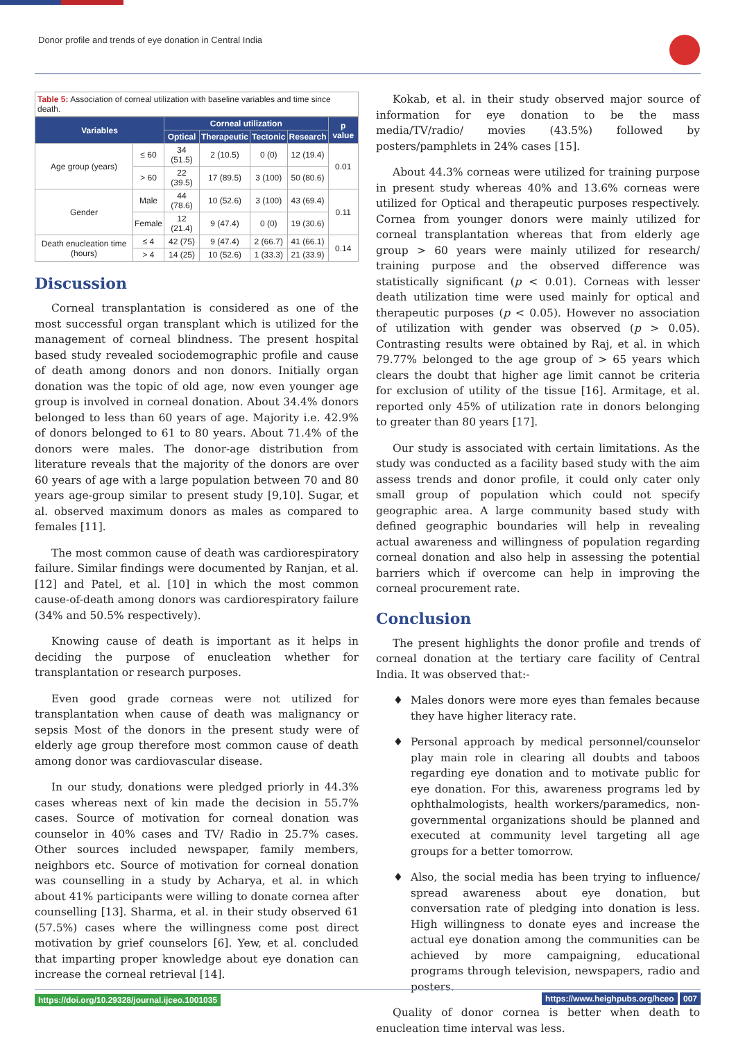Donor profile and trends of eye donation in Central India
Table 5: Association of corneal utilization with baseline variables and time since death.
| Variables | | Corneal utilization | | | | p value |
| --- | --- | --- | --- | --- | --- | --- |
| | | Optical | Therapeutic | Tectonic | Research | |
| Age group (years) | ≤ 60 | 34 (51.5) | 2 (10.5) | 0 (0) | 12 (19.4) | 0.01 |
| | > 60 | 22 (39.5) | 17 (89.5) | 3 (100) | 50 (80.6) | |
| Gender | Male | 44 (78.6) | 10 (52.6) | 3 (100) | 43 (69.4) | 0.11 |
| | Female | 12 (21.4) | 9 (47.4) | 0 (0) | 19 (30.6) | |
| Death enucleation time (hours) | ≤ 4 | 42 (75) | 9 (47.4) | 2 (66.7) | 41 (66.1) | 0.14 |
| | > 4 | 14 (25) | 10 (52.6) | 1 (33.3) | 21 (33.9) | |
Discussion
Corneal transplantation is considered as one of the most successful organ transplant which is utilized for the management of corneal blindness. The present hospital based study revealed sociodemographic profile and cause of death among donors and non donors. Initially organ donation was the topic of old age, now even younger age group is involved in corneal donation. About 34.4% donors belonged to less than 60 years of age. Majority i.e. 42.9% of donors belonged to 61 to 80 years. About 71.4% of the donors were males. The donor-age distribution from literature reveals that the majority of the donors are over 60 years of age with a large population between 70 and 80 years age-group similar to present study [9,10]. Sugar, et al. observed maximum donors as males as compared to females [11].
The most common cause of death was cardiorespiratory failure. Similar findings were documented by Ranjan, et al. [12] and Patel, et al. [10] in which the most common cause-of-death among donors was cardiorespiratory failure (34% and 50.5% respectively).
Knowing cause of death is important as it helps in deciding the purpose of enucleation whether for transplantation or research purposes.
Even good grade corneas were not utilized for transplantation when cause of death was malignancy or sepsis Most of the donors in the present study were of elderly age group therefore most common cause of death among donor was cardiovascular disease.
In our study, donations were pledged priorly in 44.3% cases whereas next of kin made the decision in 55.7% cases. Source of motivation for corneal donation was counselor in 40% cases and TV/ Radio in 25.7% cases. Other sources included newspaper, family members, neighbors etc. Source of motivation for corneal donation was counselling in a study by Acharya, et al. in which about 41% participants were willing to donate cornea after counselling [13]. Sharma, et al. in their study observed 61 (57.5%) cases where the willingness come post direct motivation by grief counselors [6]. Yew, et al. concluded that imparting proper knowledge about eye donation can increase the corneal retrieval [14].
Kokab, et al. in their study observed major source of information for eye donation to be the mass media/TV/radio/ movies (43.5%) followed by posters/pamphlets in 24% cases [15].
About 44.3% corneas were utilized for training purpose in present study whereas 40% and 13.6% corneas were utilized for Optical and therapeutic purposes respectively. Cornea from younger donors were mainly utilized for corneal transplantation whereas that from elderly age group > 60 years were mainly utilized for research/ training purpose and the observed difference was statistically significant (p < 0.01). Corneas with lesser death utilization time were used mainly for optical and therapeutic purposes (p < 0.05). However no association of utilization with gender was observed (p > 0.05). Contrasting results were obtained by Raj, et al. in which 79.77% belonged to the age group of > 65 years which clears the doubt that higher age limit cannot be criteria for exclusion of utility of the tissue [16]. Armitage, et al. reported only 45% of utilization rate in donors belonging to greater than 80 years [17].
Our study is associated with certain limitations. As the study was conducted as a facility based study with the aim assess trends and donor profile, it could only cater only small group of population which could not specify geographic area. A large community based study with defined geographic boundaries will help in revealing actual awareness and willingness of population regarding corneal donation and also help in assessing the potential barriers which if overcome can help in improving the corneal procurement rate.
Conclusion
The present highlights the donor profile and trends of corneal donation at the tertiary care facility of Central India. It was observed that:-
♦ Males donors were more eyes than females because they have higher literacy rate.
♦ Personal approach by medical personnel/counselor play main role in clearing all doubts and taboos regarding eye donation and to motivate public for eye donation. For this, awareness programs led by ophthalmologists, health workers/paramedics, non-governmental organizations should be planned and executed at community level targeting all age groups for a better tomorrow.
♦ Also, the social media has been trying to influence/ spread awareness about eye donation, but conversation rate of pledging into donation is less. High willingness to donate eyes and increase the actual eye donation among the communities can be achieved by more campaigning, educational programs through television, newspapers, radio and posters.
Quality of donor cornea is better when death to enucleation time interval was less.
https://doi.org/10.29328/journal.ijceo.1001035 https://www.heighpubs.org/hceo 007